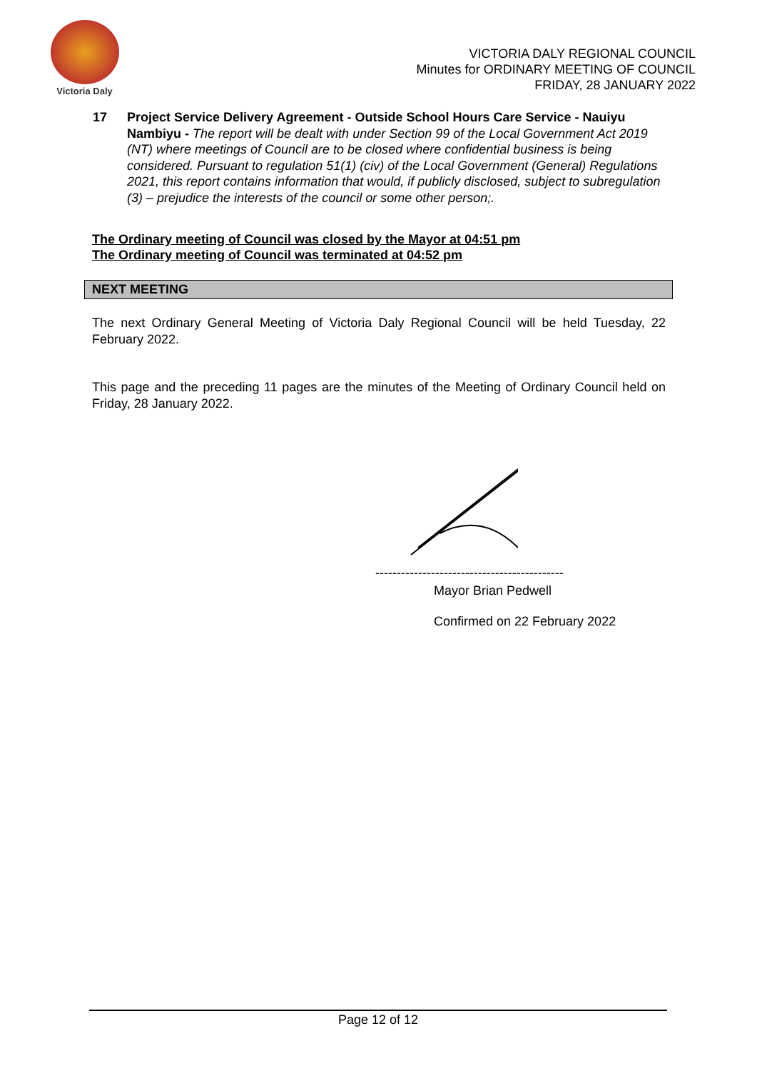Victoria Daly
VICTORIA DALY REGIONAL COUNCIL
Minutes for ORDINARY MEETING OF COUNCIL
FRIDAY, 28 JANUARY 2022
17 Project Service Delivery Agreement - Outside School Hours Care Service - Nauiyu Nambiyu - The report will be dealt with under Section 99 of the Local Government Act 2019 (NT) where meetings of Council are to be closed where confidential business is being considered. Pursuant to regulation 51(1) (civ) of the Local Government (General) Regulations 2021, this report contains information that would, if publicly disclosed, subject to subregulation (3) – prejudice the interests of the council or some other person;.
The Ordinary meeting of Council was closed by the Mayor at 04:51 pm
The Ordinary meeting of Council was terminated at 04:52 pm
NEXT MEETING
The next Ordinary General Meeting of Victoria Daly Regional Council will be held Tuesday, 22 February 2022.
This page and the preceding 11 pages are the minutes of the Meeting of Ordinary Council held on Friday, 28 January 2022.
--------------------------------------------
Mayor Brian Pedwell
Confirmed on 22 February 2022
Page 12 of 12